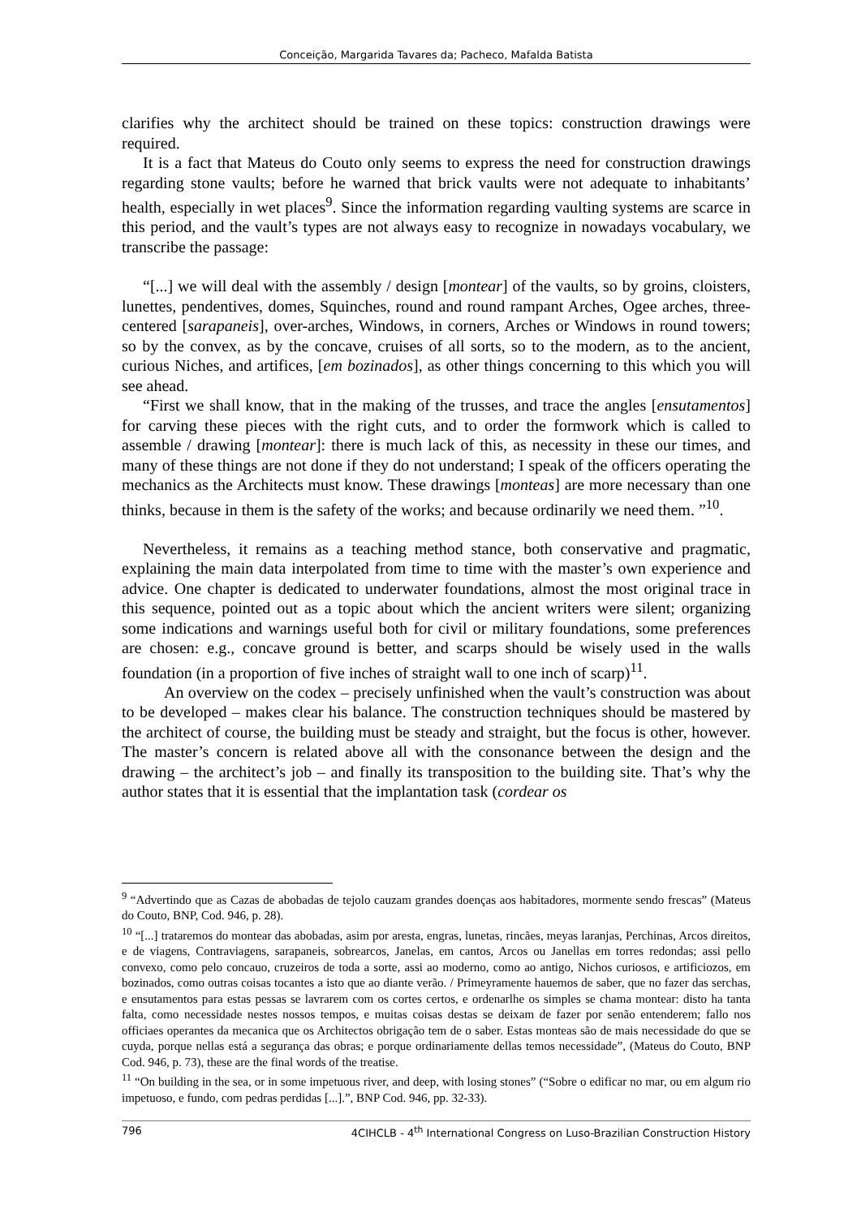Conceição, Margarida Tavares da; Pacheco, Mafalda Batista
clarifies why the architect should be trained on these topics: construction drawings were required.
It is a fact that Mateus do Couto only seems to express the need for construction drawings regarding stone vaults; before he warned that brick vaults were not adequate to inhabitants’ health, especially in wet places<sup>9</sup>. Since the information regarding vaulting systems are scarce in this period, and the vault’s types are not always easy to recognize in nowadays vocabulary, we transcribe the passage:
“[...] we will deal with the assembly / design [montear] of the vaults, so by groins, cloisters, lunettes, pendentives, domes, Squinches, round and round rampant Arches, Ogee arches, three-centered [sarapaneis], over-arches, Windows, in corners, Arches or Windows in round towers; so by the convex, as by the concave, cruises of all sorts, so to the modern, as to the ancient, curious Niches, and artifices, [em bozinados], as other things concerning to this which you will see ahead.
“First we shall know, that in the making of the trusses, and trace the angles [ensutamentos] for carving these pieces with the right cuts, and to order the formwork which is called to assemble / drawing [montear]: there is much lack of this, as necessity in these our times, and many of these things are not done if they do not understand; I speak of the officers operating the mechanics as the Architects must know. These drawings [monteas] are more necessary than one thinks, because in them is the safety of the works; and because ordinarily we need them. ”<sup>10</sup>.
Nevertheless, it remains as a teaching method stance, both conservative and pragmatic, explaining the main data interpolated from time to time with the master’s own experience and advice. One chapter is dedicated to underwater foundations, almost the most original trace in this sequence, pointed out as a topic about which the ancient writers were silent; organizing some indications and warnings useful both for civil or military foundations, some preferences are chosen: e.g., concave ground is better, and scarps should be wisely used in the walls foundation (in a proportion of five inches of straight wall to one inch of scarp)<sup>11</sup>.
An overview on the codex – precisely unfinished when the vault’s construction was about to be developed – makes clear his balance. The construction techniques should be mastered by the architect of course, the building must be steady and straight, but the focus is other, however. The master’s concern is related above all with the consonance between the design and the drawing – the architect’s job – and finally its transposition to the building site. That’s why the author states that it is essential that the implantation task (cordear os
<sup>9</sup> “Advertindo que as Cazas de abobadas de tejolo cauzam grandes doenças aos habitadores, mormente sendo frescas” (Mateus do Couto, BNP, Cod. 946, p. 28).
<sup>10</sup> “[...] trataremos do montear das abobadas, asim por aresta, engras, lunetas, rincães, meyas laranjas, Perchinas, Arcos direitos, e de viagens, Contraviagens, sarapaneis, sobrearcos, Janelas, em cantos, Arcos ou Janellas em torres redondas; assi pello convexo, como pelo concauo, cruzeiros de toda a sorte, assi ao moderno, como ao antigo, Nichos curiosos, e artificiozos, em bozinados, como outras coisas tocantes a isto que ao diante verão. / Primeyramente hauemos de saber, que no fazer das serchas, e ensutamentos para estas pessas se lavrarem com os cortes certos, e ordenarlhe os simples se chama montear: disto ha tanta falta, como necessidade nestes nossos tempos, e muitas coisas destas se deixam de fazer por senão entenderem; fallo nos officiaes operantes da mecanica que os Architectos obrigação tem de o saber. Estas monteas são de mais necessidade do que se cuyda, porque nellas está a segurança das obras; e porque ordinariamente dellas temos necessidade”, (Mateus do Couto, BNP Cod. 946, p. 73), these are the final words of the treatise.
<sup>11</sup> “On building in the sea, or in some impetuous river, and deep, with losing stones” (“Sobre o edificar no mar, ou em algum rio impetuoso, e fundo, com pedras perdidas [...].”, BNP Cod. 946, pp. 32-33).
796 4CIHCLB - 4<sup>th</sup> International Congress on Luso-Brazilian Construction History